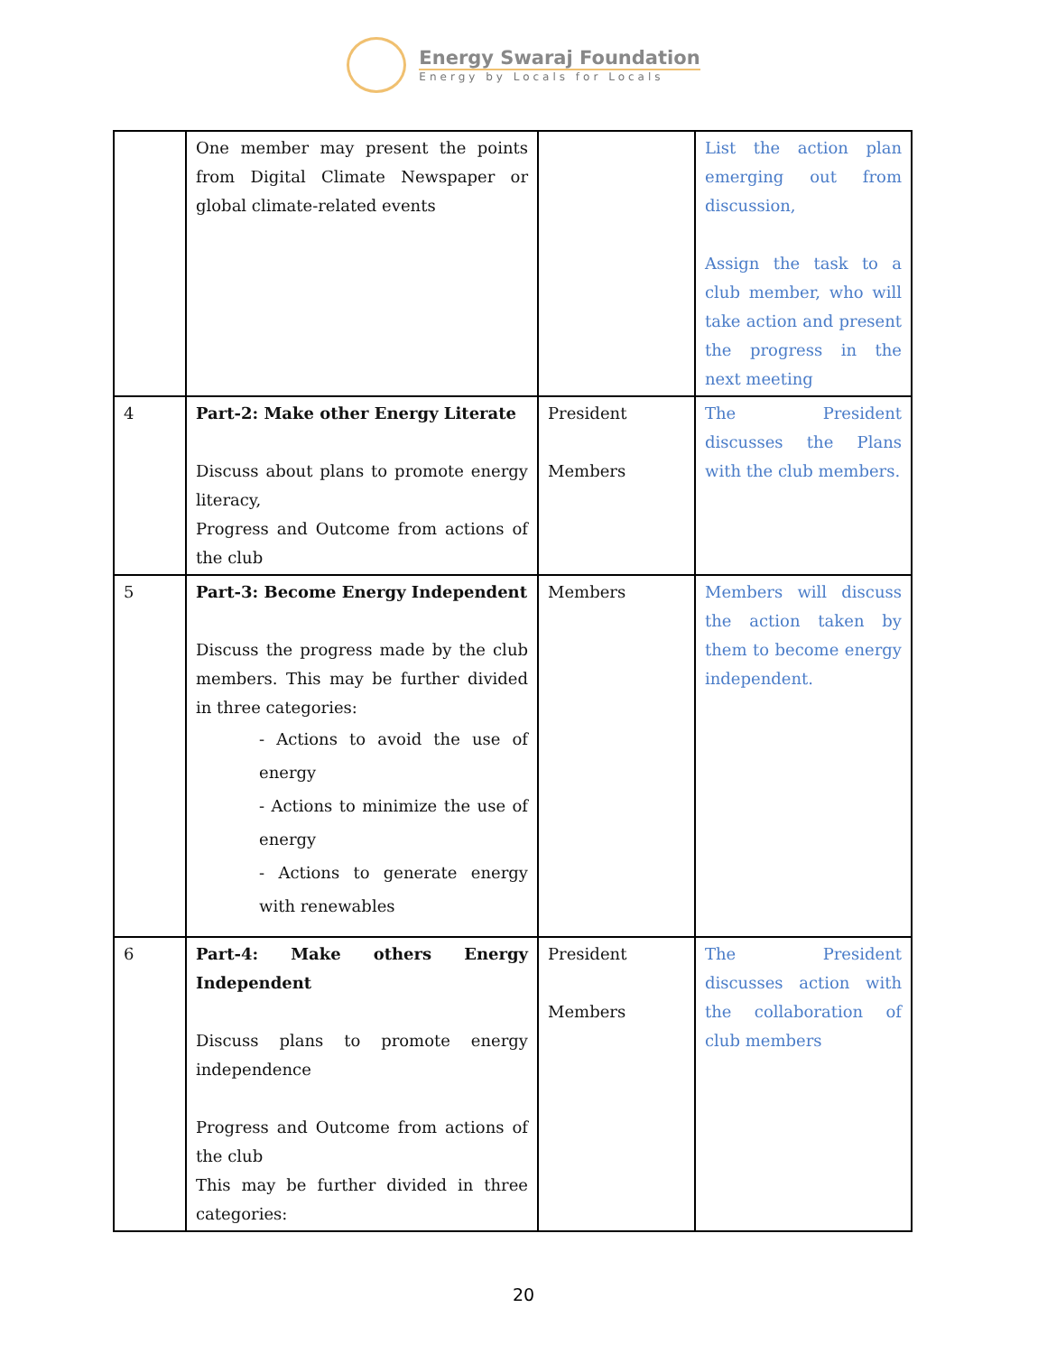Energy Swaraj Foundation
Energy by Locals for Locals
| | One member may present the points from Digital Climate Newspaper or global climate-related events | | List the action plan emerging out from discussion, Assign the task to a club member, who will take action and present the progress in the next meeting |
| 4 | Part-2: Make other Energy Literate Discuss about plans to promote energy literacy, Progress and Outcome from actions of the club | President Members | The President discusses the Plans with the club members. |
| 5 | Part-3: Become Energy Independent Discuss the progress made by the club members. This may be further divided in three categories: - Actions to avoid the use of energy - Actions to minimize the use of energy - Actions to generate energy with renewables | Members | Members will discuss the action taken by them to become energy independent. |
| 6 | Part-4: Make others Energy Independent Discuss plans to promote energy independence Progress and Outcome from actions of the club This may be further divided in three categories: | President Members | The President discusses action with the collaboration of club members |
20